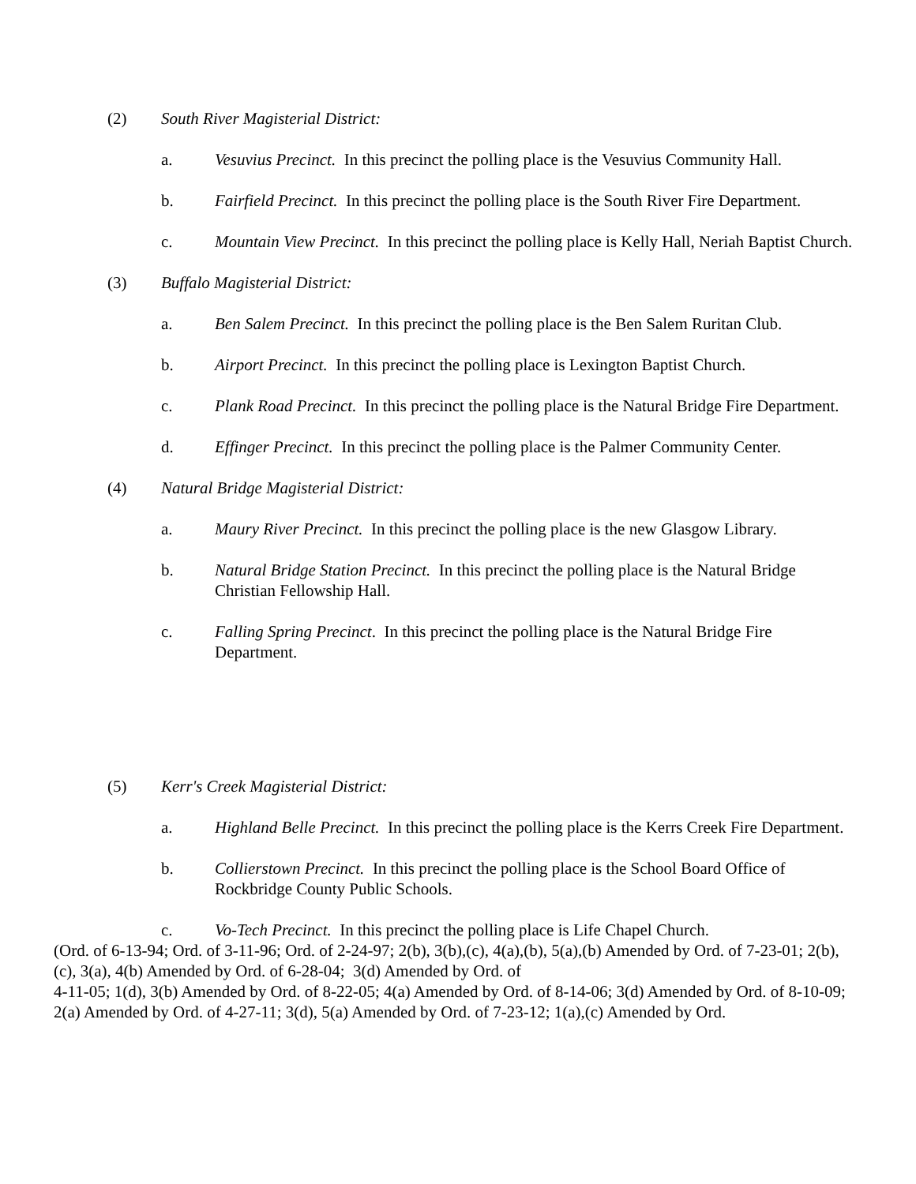(2) South River Magisterial District:
a. Vesuvius Precinct. In this precinct the polling place is the Vesuvius Community Hall.
b. Fairfield Precinct. In this precinct the polling place is the South River Fire Department.
c. Mountain View Precinct. In this precinct the polling place is Kelly Hall, Neriah Baptist Church.
(3) Buffalo Magisterial District:
a. Ben Salem Precinct. In this precinct the polling place is the Ben Salem Ruritan Club.
b. Airport Precinct. In this precinct the polling place is Lexington Baptist Church.
c. Plank Road Precinct. In this precinct the polling place is the Natural Bridge Fire Department.
d. Effinger Precinct. In this precinct the polling place is the Palmer Community Center.
(4) Natural Bridge Magisterial District:
a. Maury River Precinct. In this precinct the polling place is the new Glasgow Library.
b. Natural Bridge Station Precinct. In this precinct the polling place is the Natural Bridge Christian Fellowship Hall.
c. Falling Spring Precinct. In this precinct the polling place is the Natural Bridge Fire Department.
(5) Kerr's Creek Magisterial District:
a. Highland Belle Precinct. In this precinct the polling place is the Kerrs Creek Fire Department.
b. Collierstown Precinct. In this precinct the polling place is the School Board Office of Rockbridge County Public Schools.
c. Vo-Tech Precinct. In this precinct the polling place is Life Chapel Church.
(Ord. of 6-13-94; Ord. of 3-11-96; Ord. of 2-24-97; 2(b), 3(b),(c), 4(a),(b), 5(a),(b) Amended by Ord. of 7-23-01; 2(b),(c), 3(a), 4(b) Amended by Ord. of 6-28-04; 3(d) Amended by Ord. of
4-11-05; 1(d), 3(b) Amended by Ord. of 8-22-05; 4(a) Amended by Ord. of 8-14-06; 3(d) Amended by Ord. of 8-10-09; 2(a) Amended by Ord. of 4-27-11; 3(d), 5(a) Amended by Ord. of 7-23-12; 1(a),(c) Amended by Ord.